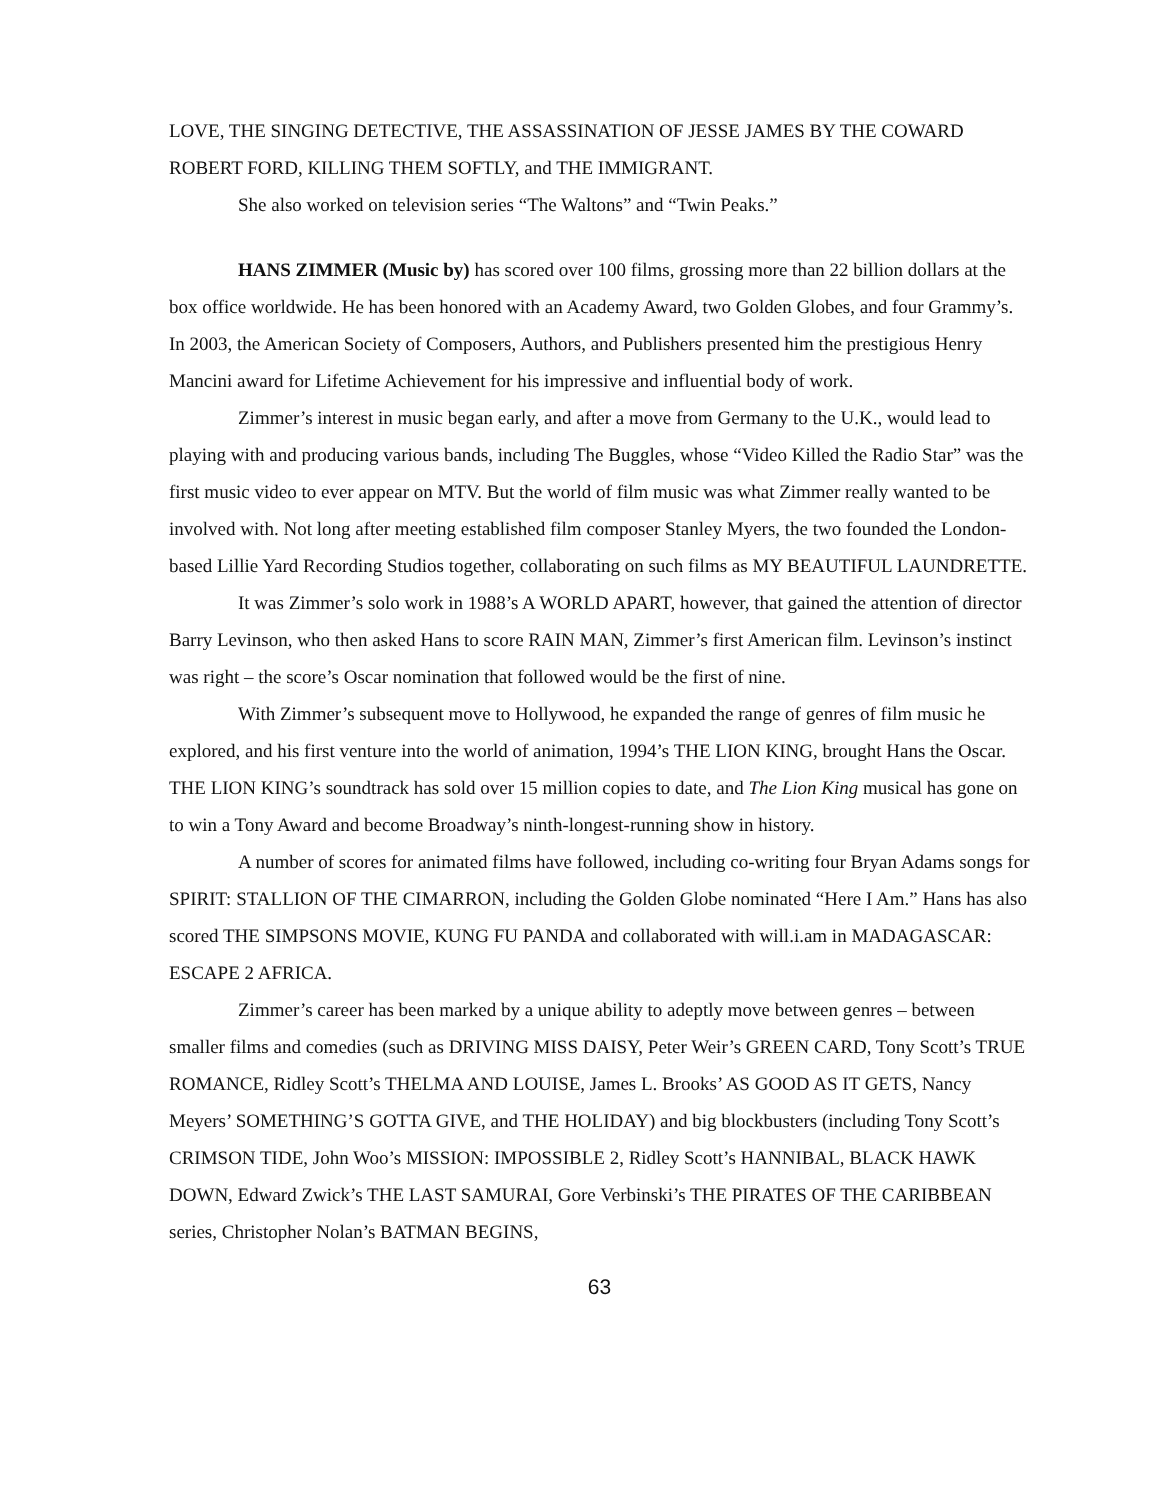LOVE, THE SINGING DETECTIVE, THE ASSASSINATION OF JESSE JAMES BY THE COWARD ROBERT FORD, KILLING THEM SOFTLY, and THE IMMIGRANT.
She also worked on television series “The Waltons” and “Twin Peaks.”
HANS ZIMMER (Music by) has scored over 100 films, grossing more than 22 billion dollars at the box office worldwide. He has been honored with an Academy Award, two Golden Globes, and four Grammy’s. In 2003, the American Society of Composers, Authors, and Publishers presented him the prestigious Henry Mancini award for Lifetime Achievement for his impressive and influential body of work.
Zimmer’s interest in music began early, and after a move from Germany to the U.K., would lead to playing with and producing various bands, including The Buggles, whose “Video Killed the Radio Star” was the first music video to ever appear on MTV. But the world of film music was what Zimmer really wanted to be involved with. Not long after meeting established film composer Stanley Myers, the two founded the London-based Lillie Yard Recording Studios together, collaborating on such films as MY BEAUTIFUL LAUNDRETTE.
It was Zimmer’s solo work in 1988’s A WORLD APART, however, that gained the attention of director Barry Levinson, who then asked Hans to score RAIN MAN, Zimmer’s first American film. Levinson’s instinct was right – the score’s Oscar nomination that followed would be the first of nine.
With Zimmer’s subsequent move to Hollywood, he expanded the range of genres of film music he explored, and his first venture into the world of animation, 1994’s THE LION KING, brought Hans the Oscar. THE LION KING’s soundtrack has sold over 15 million copies to date, and The Lion King musical has gone on to win a Tony Award and become Broadway’s ninth-longest-running show in history.
A number of scores for animated films have followed, including co-writing four Bryan Adams songs for SPIRIT: STALLION OF THE CIMARRON, including the Golden Globe nominated “Here I Am.” Hans has also scored THE SIMPSONS MOVIE, KUNG FU PANDA and collaborated with will.i.am in MADAGASCAR: ESCAPE 2 AFRICA.
Zimmer’s career has been marked by a unique ability to adeptly move between genres – between smaller films and comedies (such as DRIVING MISS DAISY, Peter Weir’s GREEN CARD, Tony Scott’s TRUE ROMANCE, Ridley Scott’s THELMA AND LOUISE, James L. Brooks’ AS GOOD AS IT GETS, Nancy Meyers’ SOMETHING’S GOTTA GIVE, and THE HOLIDAY) and big blockbusters (including Tony Scott’s CRIMSON TIDE, John Woo’s MISSION: IMPOSSIBLE 2, Ridley Scott’s HANNIBAL, BLACK HAWK DOWN, Edward Zwick’s THE LAST SAMURAI, Gore Verbinski’s THE PIRATES OF THE CARIBBEAN series, Christopher Nolan’s BATMAN BEGINS,
63